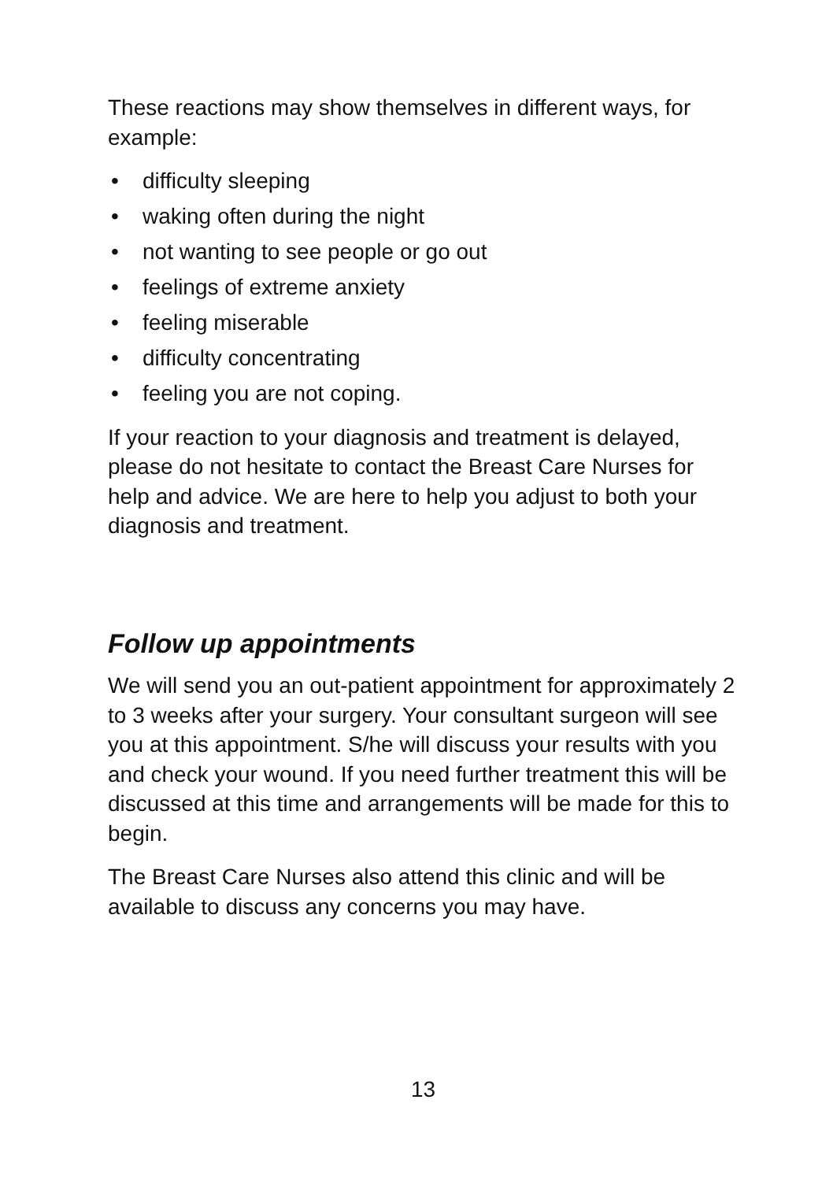These reactions may show themselves in different ways, for example:
• difficulty sleeping
• waking often during the night
• not wanting to see people or go out
• feelings of extreme anxiety
• feeling miserable
• difficulty concentrating
• feeling you are not coping.
If your reaction to your diagnosis and treatment is delayed, please do not hesitate to contact the Breast Care Nurses for help and advice. We are here to help you adjust to both your diagnosis and treatment.
Follow up appointments
We will send you an out-patient appointment for approximately 2 to 3 weeks after your surgery. Your consultant surgeon will see you at this appointment. S/he will discuss your results with you and check your wound. If you need further treatment this will be discussed at this time and arrangements will be made for this to begin.
The Breast Care Nurses also attend this clinic and will be available to discuss any concerns you may have.
13